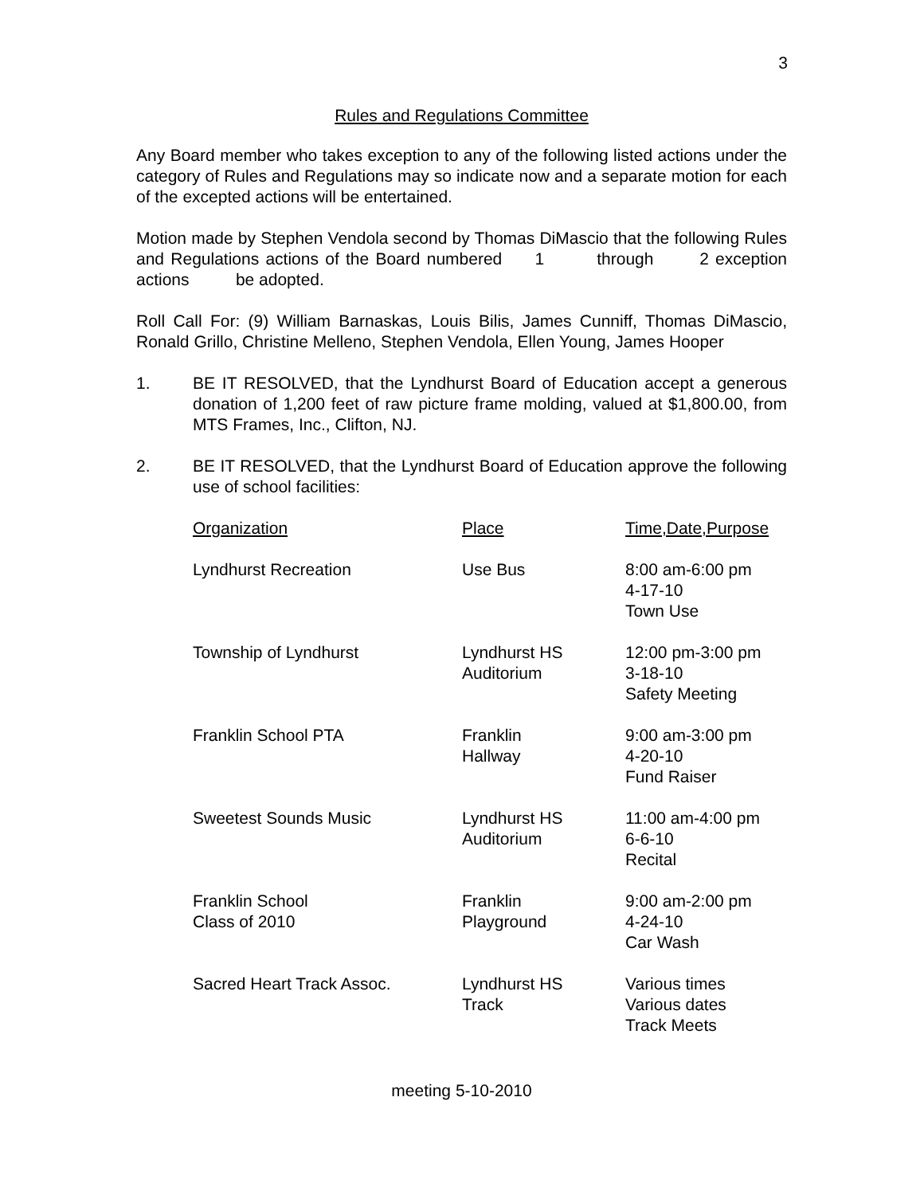3
Rules and Regulations Committee
Any Board member who takes exception to any of the following listed actions under the category of Rules and Regulations may so indicate now and a separate motion for each of the excepted actions will be entertained.
Motion made by Stephen Vendola second by Thomas DiMascio that the following Rules and Regulations actions of the Board numbered 1 through 2 exception actions be adopted.
Roll Call For: (9) William Barnaskas, Louis Bilis, James Cunniff, Thomas DiMascio, Ronald Grillo, Christine Melleno, Stephen Vendola, Ellen Young, James Hooper
1. BE IT RESOLVED, that the Lyndhurst Board of Education accept a generous donation of 1,200 feet of raw picture frame molding, valued at $1,800.00, from MTS Frames, Inc., Clifton, NJ.
2. BE IT RESOLVED, that the Lyndhurst Board of Education approve the following use of school facilities:
| Organization | Place | Time,Date,Purpose |
| --- | --- | --- |
| Lyndhurst Recreation | Use Bus | 8:00 am-6:00 pm 4-17-10 Town Use |
| Township of Lyndhurst | Lyndhurst HS Auditorium | 12:00 pm-3:00 pm 3-18-10 Safety Meeting |
| Franklin School PTA | Franklin Hallway | 9:00 am-3:00 pm 4-20-10 Fund Raiser |
| Sweetest Sounds Music | Lyndhurst HS Auditorium | 11:00 am-4:00 pm 6-6-10 Recital |
| Franklin School Class of 2010 | Franklin Playground | 9:00 am-2:00 pm 4-24-10 Car Wash |
| Sacred Heart Track Assoc. | Lyndhurst HS Track | Various times Various dates Track Meets |
meeting 5-10-2010